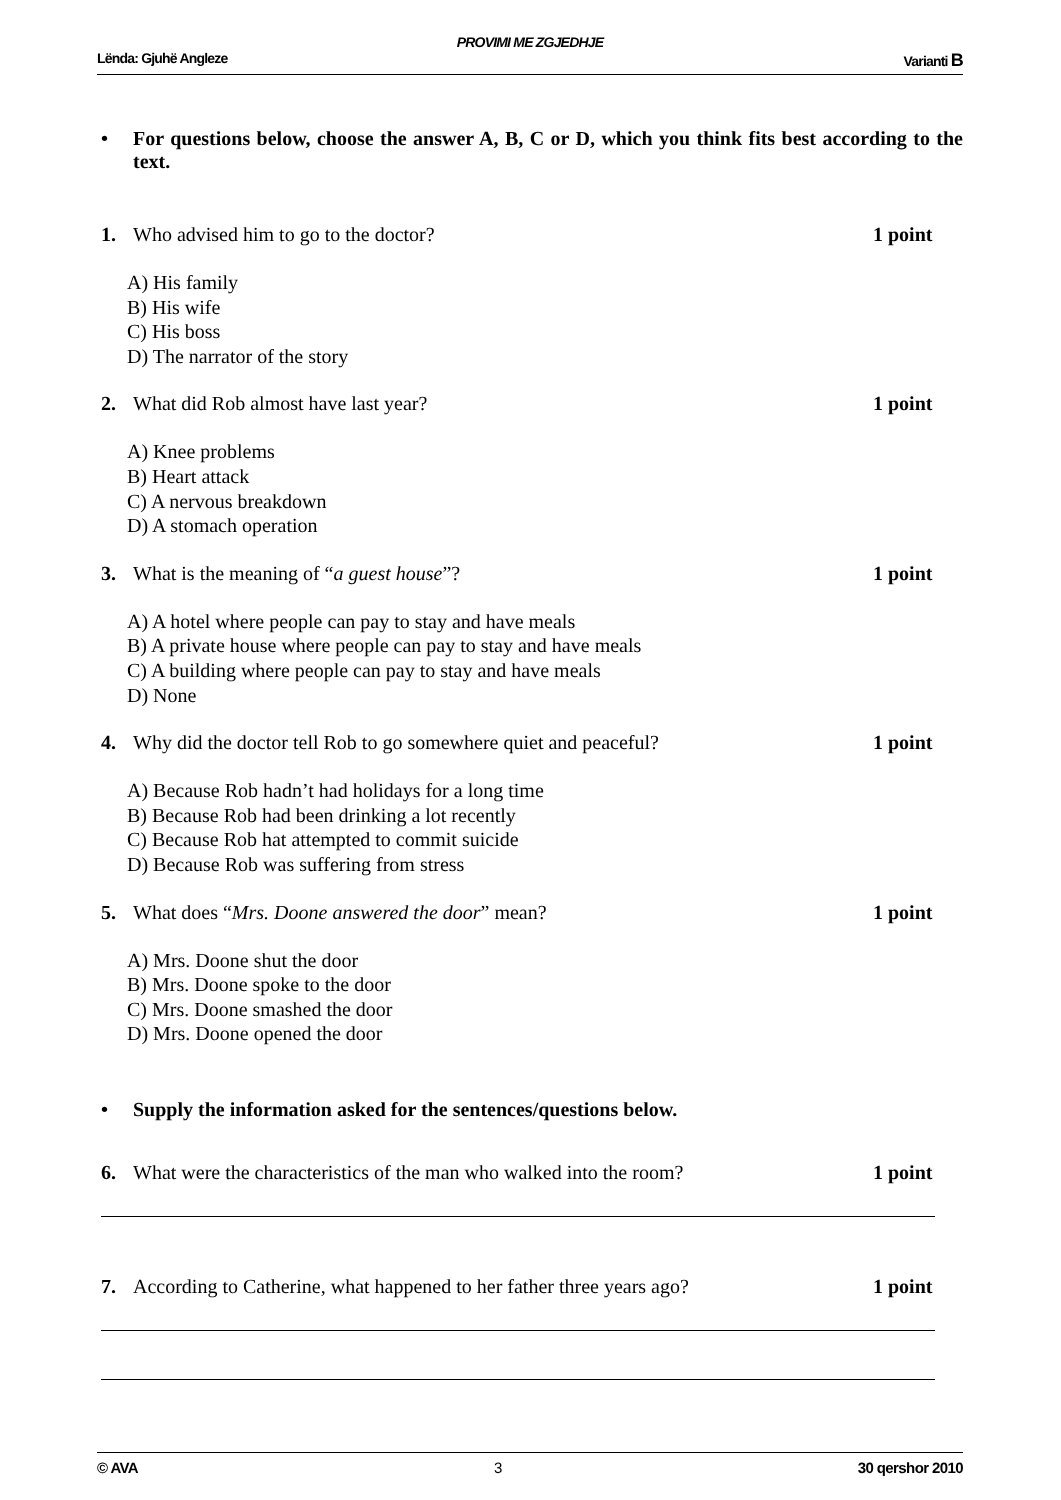PROVIMI ME ZGJEDHJE
Lënda: Gjuhë Angleze Varianti B
• For questions below, choose the answer A, B, C or D, which you think fits best according to the text.
1. Who advised him to go to the doctor? 1 point
A) His family
B) His wife
C) His boss
D) The narrator of the story
2. What did Rob almost have last year? 1 point
A) Knee problems
B) Heart attack
C) A nervous breakdown
D) A stomach operation
3. What is the meaning of “a guest house”? 1 point
A) A hotel where people can pay to stay and have meals
B) A private house where people can pay to stay and have meals
C) A building where people can pay to stay and have meals
D) None
4. Why did the doctor tell Rob to go somewhere quiet and peaceful? 1 point
A) Because Rob hadn’t had holidays for a long time
B) Because Rob had been drinking a lot recently
C) Because Rob hat attempted to commit suicide
D) Because Rob was suffering from stress
5. What does “Mrs. Doone answered the door” mean? 1 point
A) Mrs. Doone shut the door
B) Mrs. Doone spoke to the door
C) Mrs. Doone smashed the door
D) Mrs. Doone opened the door
• Supply the information asked for the sentences/questions below.
6. What were the characteristics of the man who walked into the room? 1 point
7. According to Catherine, what happened to her father three years ago? 1 point
© AVA 3 30 qershor 2010